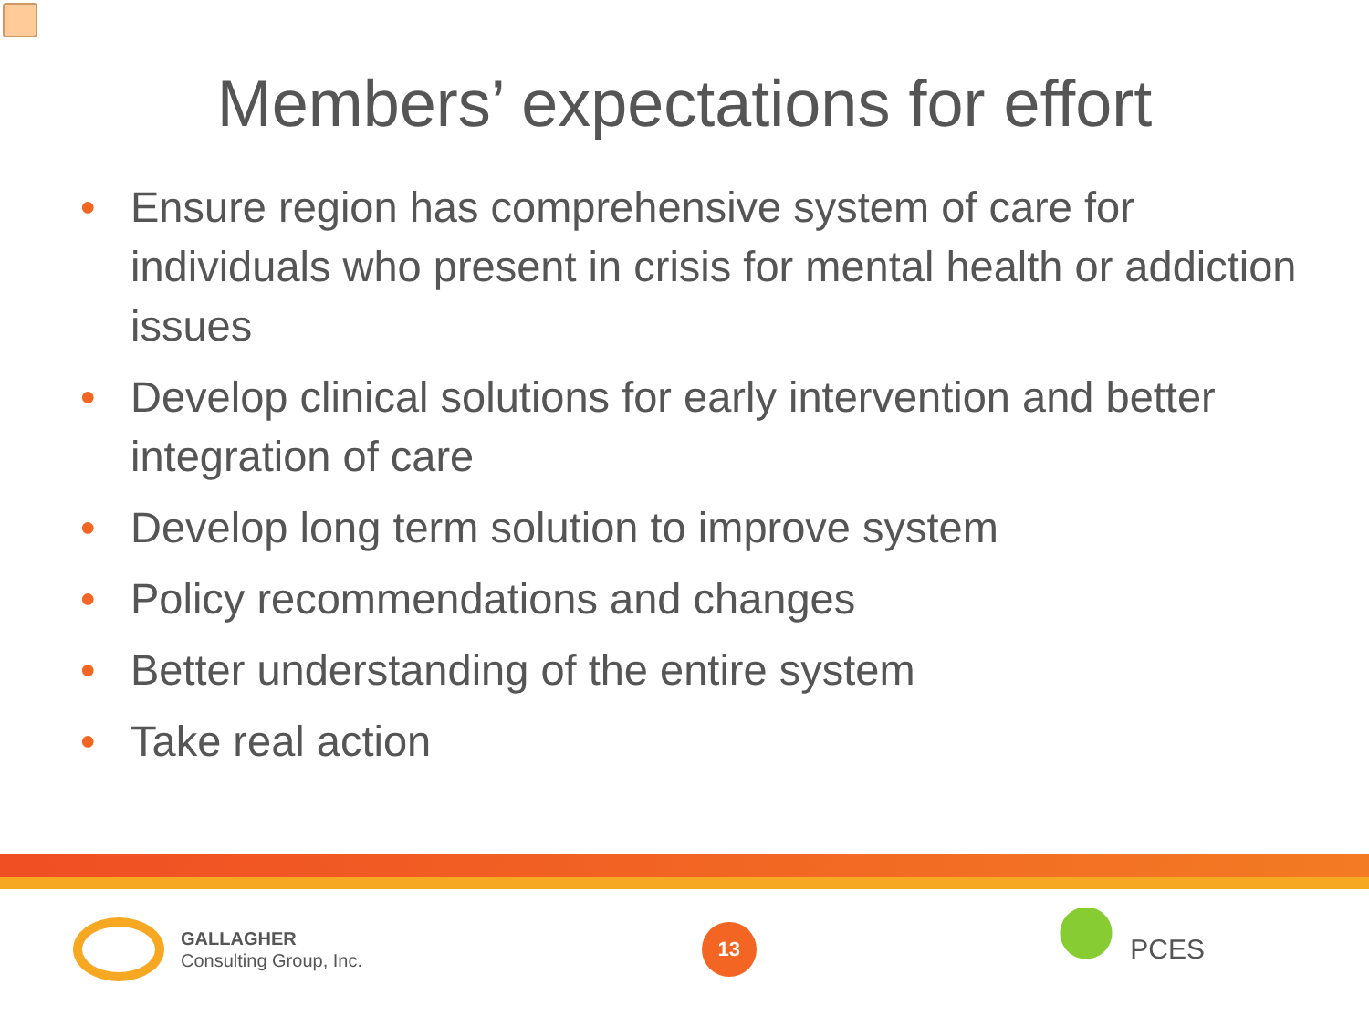Members’ expectations for effort
• Ensure region has comprehensive system of care for individuals who present in crisis for mental health or addiction issues
• Develop clinical solutions for early intervention and better integration of care
• Develop long term solution to improve system
• Policy recommendations and changes
• Better understanding of the entire system
• Take real action
GALLAGHER
Consulting Group, Inc.
13
PCES